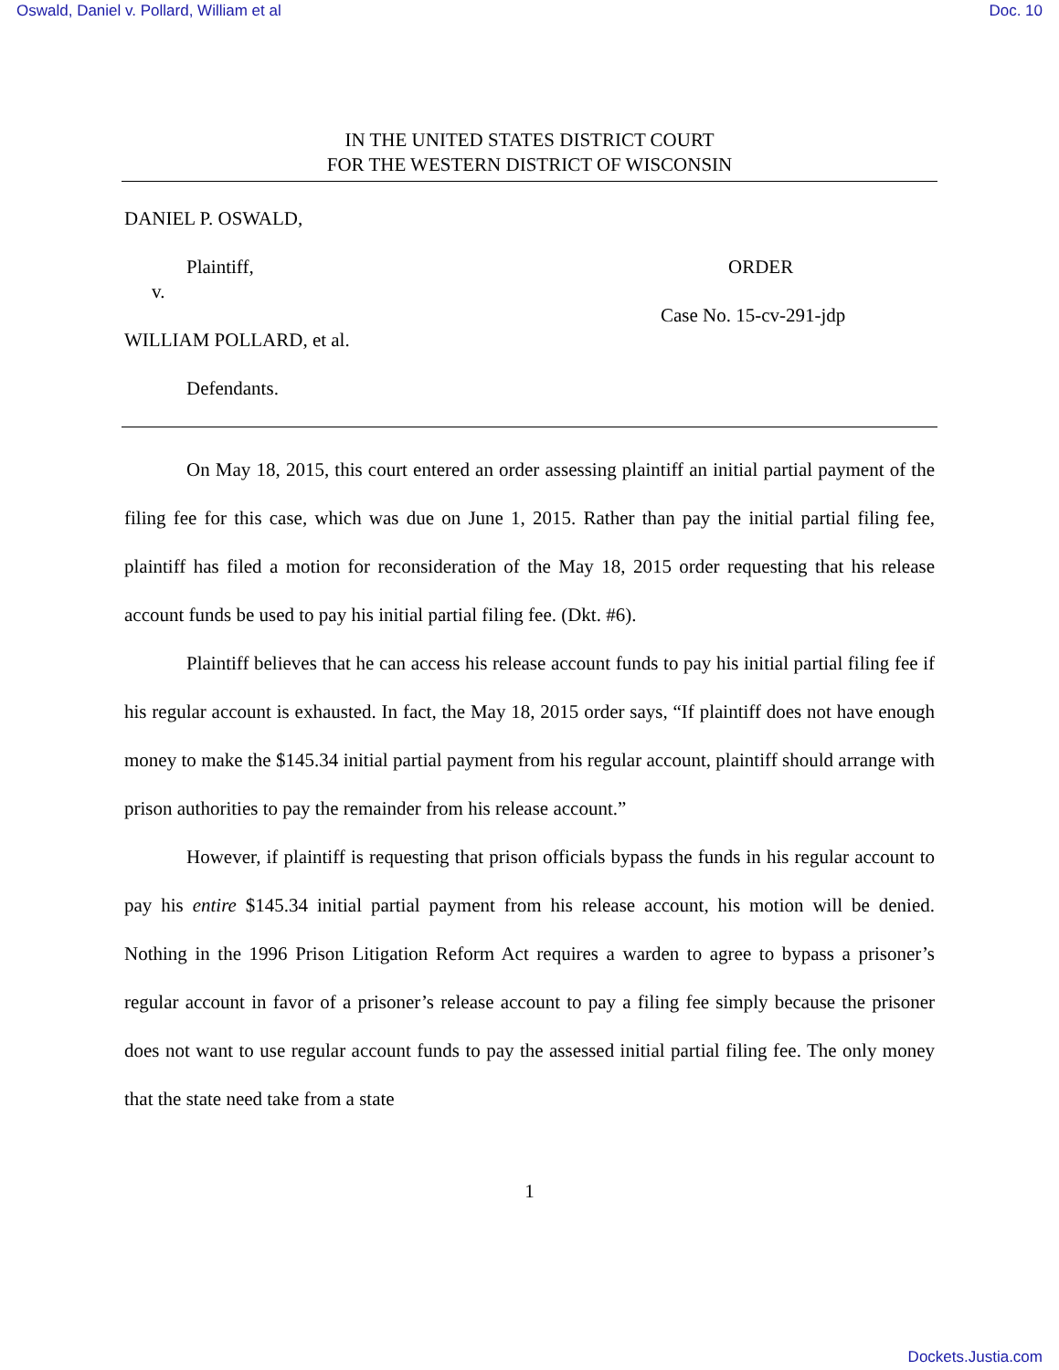Oswald, Daniel v. Pollard, William et al Doc. 10
IN THE UNITED STATES DISTRICT COURT
FOR THE WESTERN DISTRICT OF WISCONSIN
DANIEL P. OSWALD,
Plaintiff, ORDER
v.
Case No. 15-cv-291-jdp
WILLIAM POLLARD, et al.
Defendants.
On May 18, 2015, this court entered an order assessing plaintiff an initial partial payment of the filing fee for this case, which was due on June 1, 2015. Rather than pay the initial partial filing fee, plaintiff has filed a motion for reconsideration of the May 18, 2015 order requesting that his release account funds be used to pay his initial partial filing fee. (Dkt. #6).
Plaintiff believes that he can access his release account funds to pay his initial partial filing fee if his regular account is exhausted. In fact, the May 18, 2015 order says, “If plaintiff does not have enough money to make the $145.34 initial partial payment from his regular account, plaintiff should arrange with prison authorities to pay the remainder from his release account.”
However, if plaintiff is requesting that prison officials bypass the funds in his regular account to pay his entire $145.34 initial partial payment from his release account, his motion will be denied. Nothing in the 1996 Prison Litigation Reform Act requires a warden to agree to bypass a prisoner’s regular account in favor of a prisoner’s release account to pay a filing fee simply because the prisoner does not want to use regular account funds to pay the assessed initial partial filing fee. The only money that the state need take from a state
1
Dockets.Justia.com